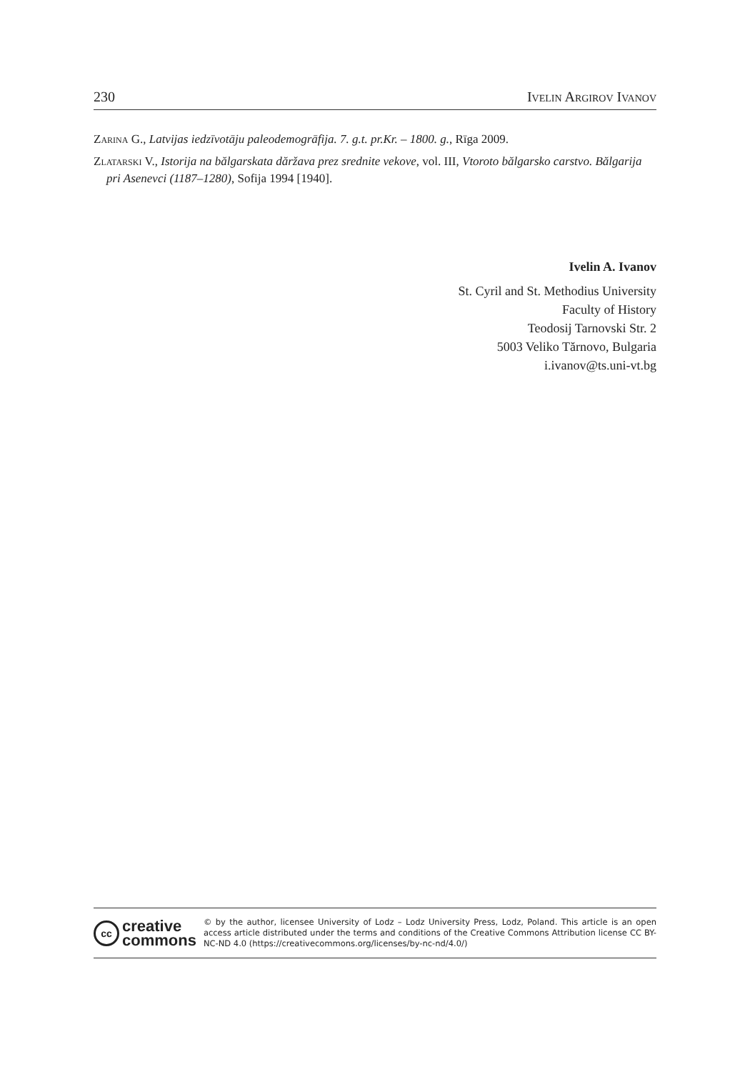230 Ivelin Argirov Ivanov
Zarina G., Latvijas iedzīvotāju paleodemogrāfija. 7. g.t. pr.Kr. – 1800. g., Rīga 2009.
Zlatarski V., Istorija na bălgarskata dăržava prez srednite vekove, vol. III, Vtoroto bălgarsko carstvo. Bălgarija pri Asenevci (1187–1280), Sofija 1994 [1940].
Ivelin A. Ivanov
St. Cyril and St. Methodius University
Faculty of History
Teodosij Tarnovski Str. 2
5003 Veliko Tărnovo, Bulgaria
i.ivanov@ts.uni-vt.bg
cc
creative
commons
© by the author, licensee University of Lodz – Lodz University Press, Lodz, Poland. This article is an open access article distributed under the terms and conditions of the Creative Commons Attribution license CC BY-NC-ND 4.0 (https://creativecommons.org/licenses/by-nc-nd/4.0/)